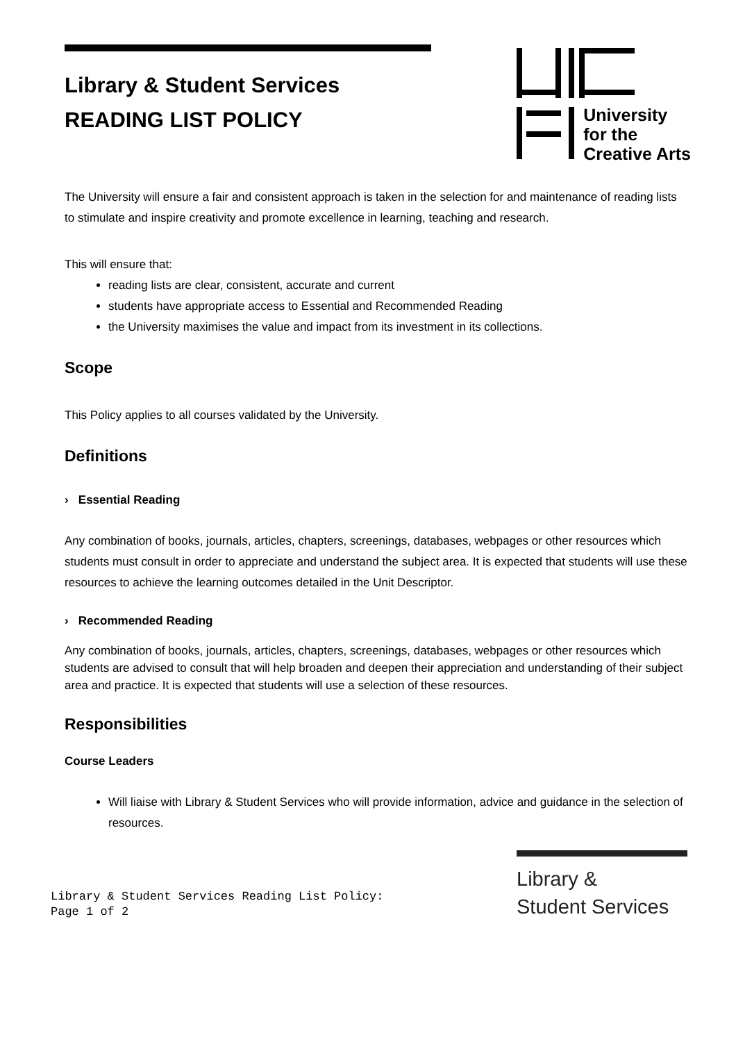Library & Student Services
READING LIST POLICY
University
for the
Creative Arts
The University will ensure a fair and consistent approach is taken in the selection for and maintenance of reading lists to stimulate and inspire creativity and promote excellence in learning, teaching and research.
This will ensure that:
reading lists are clear, consistent, accurate and current
students have appropriate access to Essential and Recommended Reading
the University maximises the value and impact from its investment in its collections.
Scope
This Policy applies to all courses validated by the University.
Definitions
› Essential Reading
Any combination of books, journals, articles, chapters, screenings, databases, webpages or other resources which students must consult in order to appreciate and understand the subject area. It is expected that students will use these resources to achieve the learning outcomes detailed in the Unit Descriptor.
› Recommended Reading
Any combination of books, journals, articles, chapters, screenings, databases, webpages or other resources which students are advised to consult that will help broaden and deepen their appreciation and understanding of their subject area and practice. It is expected that students will use a selection of these resources.
Responsibilities
Course Leaders
Will liaise with Library & Student Services who will provide information, advice and guidance in the selection of resources.
Library & Student Services Reading List Policy:
Page 1 of 2
Library &
Student Services